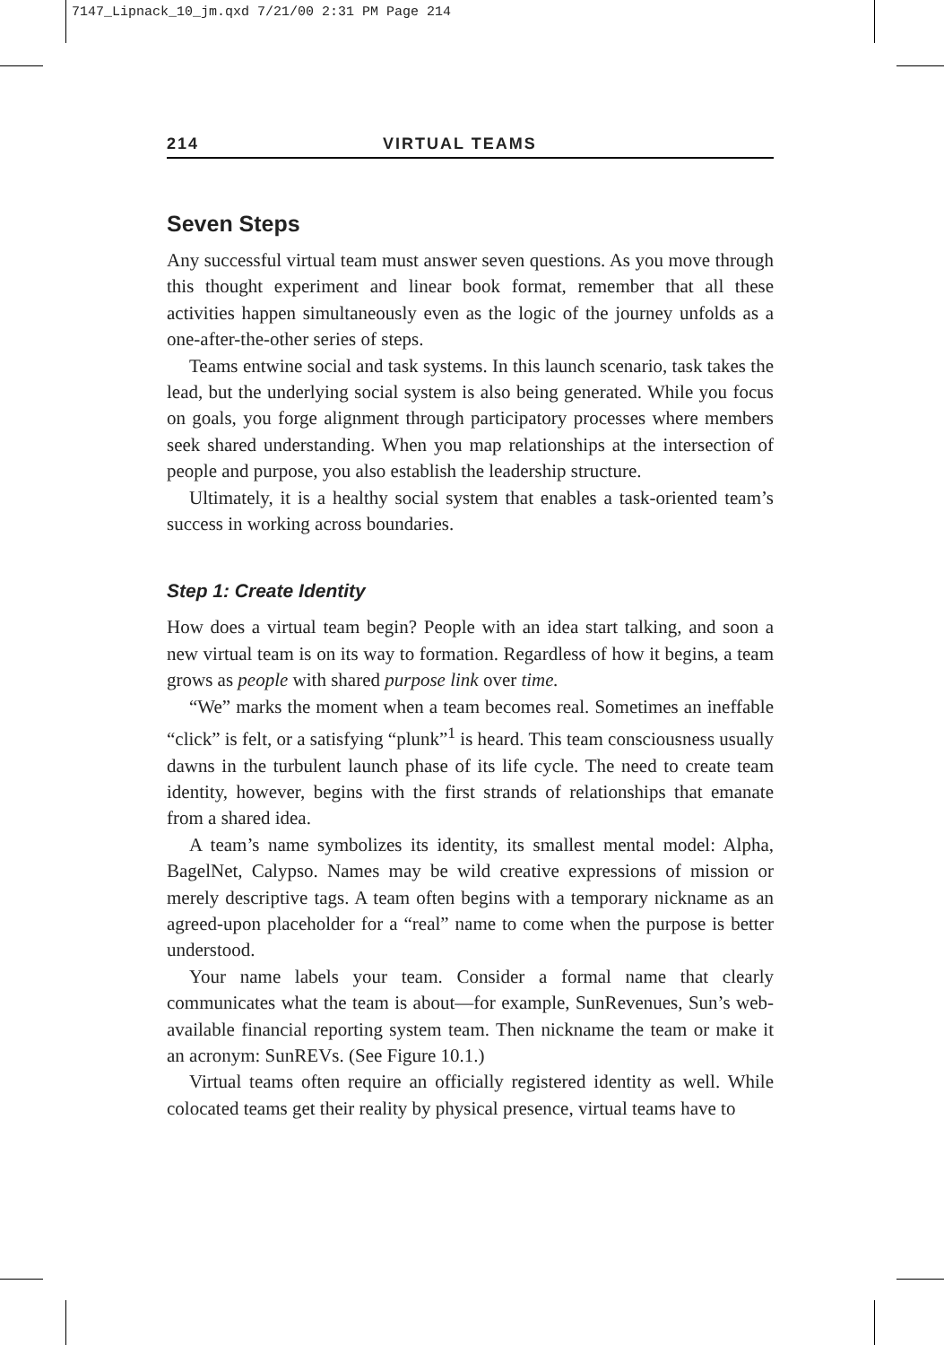7147_Lipnack_10_jm.qxd 7/21/00 2:31 PM Page 214
214 VIRTUAL TEAMS
Seven Steps
Any successful virtual team must answer seven questions. As you move through this thought experiment and linear book format, remember that all these activities happen simultaneously even as the logic of the journey unfolds as a one-after-the-other series of steps.
Teams entwine social and task systems. In this launch scenario, task takes the lead, but the underlying social system is also being generated. While you focus on goals, you forge alignment through participatory processes where members seek shared understanding. When you map relationships at the intersection of people and purpose, you also establish the leadership structure.
Ultimately, it is a healthy social system that enables a task-oriented team’s success in working across boundaries.
Step 1: Create Identity
How does a virtual team begin? People with an idea start talking, and soon a new virtual team is on its way to formation. Regardless of how it begins, a team grows as people with shared purpose link over time.
“We” marks the moment when a team becomes real. Sometimes an ineffable “click” is felt, or a satisfying “plunk”<sup>1</sup> is heard. This team consciousness usually dawns in the turbulent launch phase of its life cycle. The need to create team identity, however, begins with the first strands of relationships that emanate from a shared idea.
A team’s name symbolizes its identity, its smallest mental model: Alpha, BagelNet, Calypso. Names may be wild creative expressions of mission or merely descriptive tags. A team often begins with a temporary nickname as an agreed-upon placeholder for a “real” name to come when the purpose is better understood.
Your name labels your team. Consider a formal name that clearly communicates what the team is about—for example, SunRevenues, Sun’s web-available financial reporting system team. Then nickname the team or make it an acronym: SunREVs. (See Figure 10.1.)
Virtual teams often require an officially registered identity as well. While colocated teams get their reality by physical presence, virtual teams have to